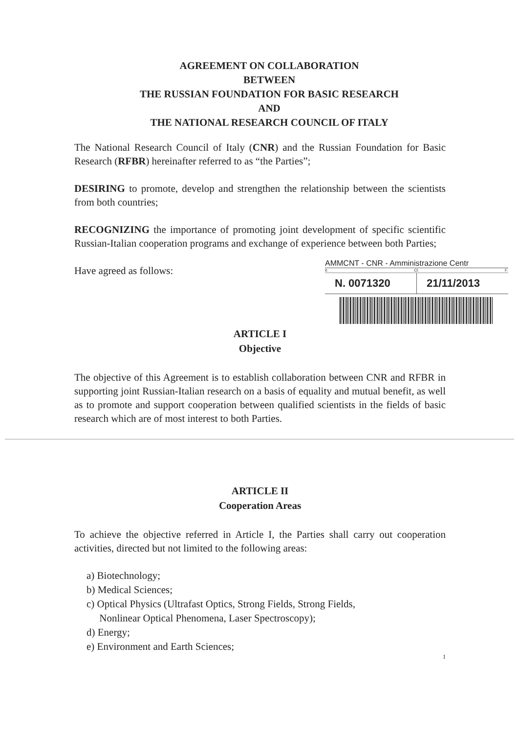AGREEMENT ON COLLABORATION
BETWEEN
THE RUSSIAN FOUNDATION FOR BASIC RESEARCH
AND
THE NATIONAL RESEARCH COUNCIL OF ITALY
The National Research Council of Italy (CNR) and the Russian Foundation for Basic Research (RFBR) hereinafter referred to as “the Parties”;
DESIRING to promote, develop and strengthen the relationship between the scientists from both countries;
RECOGNIZING the importance of promoting joint development of specific scientific Russian-Italian cooperation programs and exchange of experience between both Parties;
AMMCNT - CNR - Amministrazione Centr
it: Cl: F:
N. 0071320 21/11/2013
Have agreed as follows:
ARTICLE I
Objective
The objective of this Agreement is to establish collaboration between CNR and RFBR in supporting joint Russian-Italian research on a basis of equality and mutual benefit, as well as to promote and support cooperation between qualified scientists in the fields of basic research which are of most interest to both Parties.
ARTICLE II
Cooperation Areas
To achieve the objective referred in Article I, the Parties shall carry out cooperation activities, directed but not limited to the following areas:
a) Biotechnology;
b) Medical Sciences;
c) Optical Physics (Ultrafast Optics, Strong Fields, Strong Fields,
Nonlinear Optical Phenomena, Laser Spectroscopy);
d) Energy;
e) Environment and Earth Sciences;
1